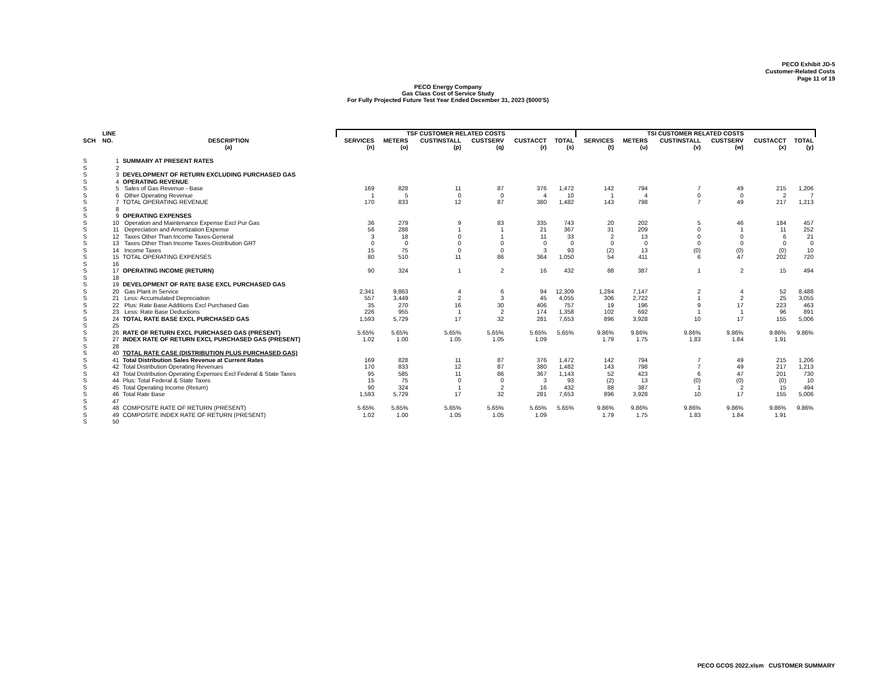PECO Exhibit JD-5
Customer-Related Costs
Page 11 of 19
PECO Energy Company
Gas Class Cost of Service Study
For Fully Projected Future Test Year Ended December 31, 2023 ($000'S)
| | LINE | | TSF CUSTOMER RELATED COSTS | | | | | | TSI CUSTOMER RELATED COSTS | | | | | |
| --- | --- | --- | --- | --- | --- | --- | --- | --- | --- | --- | --- | --- | --- | --- |
| SCH | NO. | DESCRIPTION | SERVICES | METERS | CUSTINSTALL | CUSTSERV | CUSTACCT | TOTAL | SERVICES | METERS | CUSTINSTALL | CUSTSERV | CUSTACCT | TOTAL |
| | | (a) | (n) | (o) | (p) | (q) | (r) | (s) | (t) | (u) | (v) | (w) | (x) | (y) |
| S | 1 | SUMMARY AT PRESENT RATES | | | | | | | | | | | | |
| S | 2 | | | | | | | | | | | | | |
| S | 3 | DEVELOPMENT OF RETURN EXCLUDING PURCHASED GAS | | | | | | | | | | | | |
| S | 4 | OPERATING REVENUE | | | | | | | | | | | | |
| S | 5 | Sales of Gas Revenue - Base | 169 | 828 | 11 | 87 | 376 | 1,472 | 142 | 794 | 7 | 49 | 215 | 1,206 |
| S | 6 | Other Operating Revenue | 1 | 5 | 0 | 0 | 4 | 10 | 1 | 4 | 0 | 0 | 2 | 7 |
| S | 7 | TOTAL OPERATING REVENUE | 170 | 833 | 12 | 87 | 380 | 1,482 | 143 | 798 | 7 | 49 | 217 | 1,213 |
| S | 8 | | | | | | | | | | | | | |
| S | 9 | OPERATING EXPENSES | | | | | | | | | | | | |
| S | 10 | Operation and Maintenance Expense Excl Pur Gas | 36 | 279 | 9 | 83 | 335 | 743 | 20 | 202 | 5 | 46 | 184 | 457 |
| S | 11 | Depreciation and Amortization Expense | 56 | 288 | 1 | 1 | 21 | 367 | 31 | 209 | 0 | 1 | 11 | 252 |
| S | 12 | Taxes Other Than Income Taxes-General | 3 | 18 | 0 | 1 | 11 | 33 | 2 | 13 | 0 | 0 | 6 | 21 |
| S | 13 | Taxes Other Than Income Taxes-Distribution GRT | 0 | 0 | 0 | 0 | 0 | 0 | 0 | 0 | 0 | 0 | 0 | 0 |
| S | 14 | Income Taxes | 15 | 75 | 0 | 0 | 3 | 93 | (2) | 13 | (0) | (0) | (0) | 10 |
| S | 15 | TOTAL OPERATING EXPENSES | 80 | 510 | 11 | 86 | 364 | 1,050 | 54 | 411 | 6 | 47 | 202 | 720 |
| S | 16 | | | | | | | | | | | | | |
| S | 17 | OPERATING INCOME (RETURN) | 90 | 324 | 1 | 2 | 16 | 432 | 88 | 387 | 1 | 2 | 15 | 494 |
| S | 18 | | | | | | | | | | | | | |
| S | 19 | DEVELOPMENT OF RATE BASE EXCL PURCHASED GAS | | | | | | | | | | | | |
| S | 20 | Gas Plant in Service | 2,341 | 9,863 | 4 | 6 | 94 | 12,309 | 1,284 | 7,147 | 2 | 4 | 52 | 8,488 |
| S | 21 | Less: Accumulated Depreciation | 557 | 3,449 | 2 | 3 | 45 | 4,055 | 306 | 2,722 | 1 | 2 | 25 | 3,055 |
| S | 22 | Plus: Rate Base Additions Excl Purchased Gas | 35 | 270 | 16 | 30 | 406 | 757 | 19 | 196 | 9 | 17 | 223 | 463 |
| S | 23 | Less: Rate Base Deductions | 226 | 955 | 1 | 2 | 174 | 1,358 | 102 | 692 | 1 | 1 | 96 | 891 |
| S | 24 | TOTAL RATE BASE EXCL PURCHASED GAS | 1,593 | 5,729 | 17 | 32 | 281 | 7,653 | 896 | 3,928 | 10 | 17 | 155 | 5,006 |
| S | 25 | | | | | | | | | | | | | |
| S | 26 | RATE OF RETURN EXCL PURCHASED GAS (PRESENT) | 5.65% | 5.65% | 5.65% | 5.65% | 5.65% | 5.65% | 9.86% | 9.86% | 9.86% | 9.86% | 9.86% | 9.86% |
| S | 27 | INDEX RATE OF RETURN EXCL PURCHASED GAS (PRESENT) | 1.02 | 1.00 | 1.05 | 1.05 | 1.09 | | 1.79 | 1.75 | 1.83 | 1.84 | 1.91 | |
| S | 28 | | | | | | | | | | | | | |
| S | 40 | TOTAL RATE CASE (DISTRIBUTION PLUS PURCHASED GAS) | | | | | | | | | | | | |
| S | 41 | Total Distribution Sales Revenue at Current Rates | 169 | 828 | 11 | 87 | 376 | 1,472 | 142 | 794 | 7 | 49 | 215 | 1,206 |
| S | 42 | Total Distribution Operating Revenues | 170 | 833 | 12 | 87 | 380 | 1,482 | 143 | 798 | 7 | 49 | 217 | 1,213 |
| S | 43 | Total Distribution Operating Expenses Excl Federal & State Taxes | 95 | 585 | 11 | 86 | 367 | 1,143 | 52 | 423 | 6 | 47 | 201 | 730 |
| S | 44 | Plus: Total Federal & State Taxes | 15 | 75 | 0 | 0 | 3 | 93 | (2) | 13 | (0) | (0) | (0) | 10 |
| S | 45 | Total Operating Income (Return) | 90 | 324 | 1 | 2 | 16 | 432 | 88 | 387 | 1 | 2 | 15 | 494 |
| S | 46 | Total Rate Base | 1,593 | 5,729 | 17 | 32 | 281 | 7,653 | 896 | 3,928 | 10 | 17 | 155 | 5,006 |
| S | 47 | | | | | | | | | | | | | |
| S | 48 | COMPOSITE RATE OF RETURN (PRESENT) | 5.65% | 5.65% | 5.65% | 5.65% | 5.65% | 5.65% | 9.86% | 9.86% | 9.86% | 9.86% | 9.86% | 9.86% |
| S | 49 | COMPOSITE INDEX RATE OF RETURN (PRESENT) | 1.02 | 1.00 | 1.05 | 1.05 | 1.09 | | 1.79 | 1.75 | 1.83 | 1.84 | 1.91 | |
| S | 50 | | | | | | | | | | | | | |
PECO GCOS 2022.xlsm CUSTOMER SUMMARY